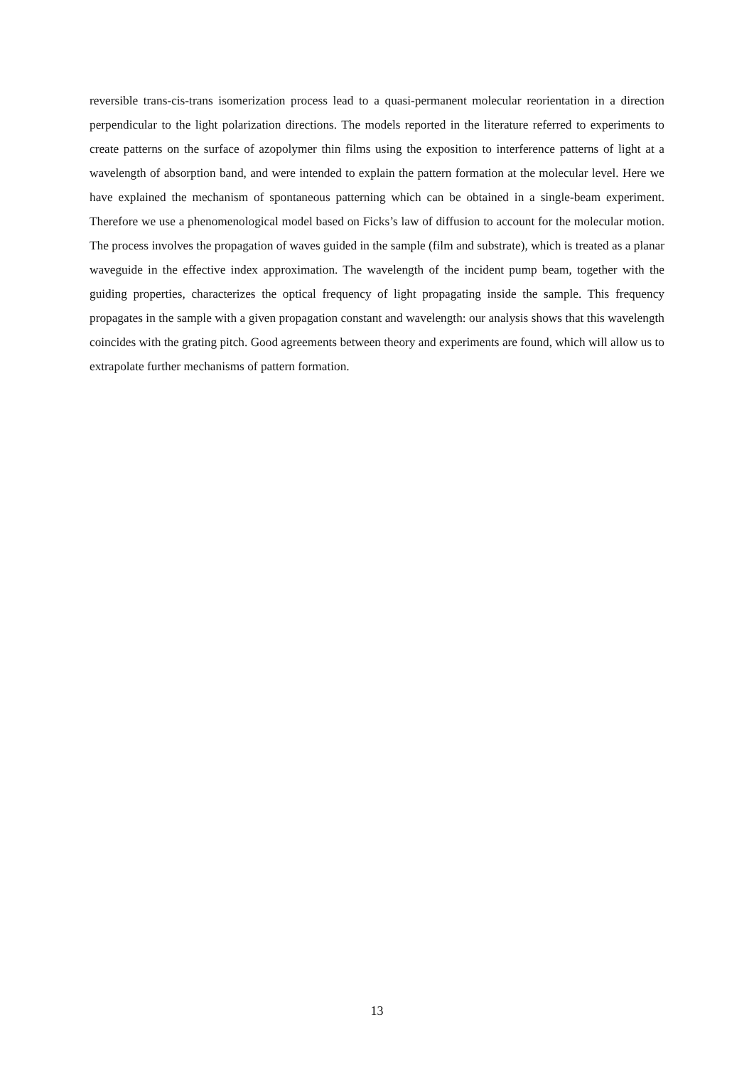reversible trans-cis-trans isomerization process lead to a quasi-permanent molecular reorientation in a direction perpendicular to the light polarization directions. The models reported in the literature referred to experiments to create patterns on the surface of azopolymer thin films using the exposition to interference patterns of light at a wavelength of absorption band, and were intended to explain the pattern formation at the molecular level. Here we have explained the mechanism of spontaneous patterning which can be obtained in a single-beam experiment. Therefore we use a phenomenological model based on Ficks’s law of diffusion to account for the molecular motion. The process involves the propagation of waves guided in the sample (film and substrate), which is treated as a planar waveguide in the effective index approximation. The wavelength of the incident pump beam, together with the guiding properties, characterizes the optical frequency of light propagating inside the sample. This frequency propagates in the sample with a given propagation constant and wavelength: our analysis shows that this wavelength coincides with the grating pitch. Good agreements between theory and experiments are found, which will allow us to extrapolate further mechanisms of pattern formation.
13